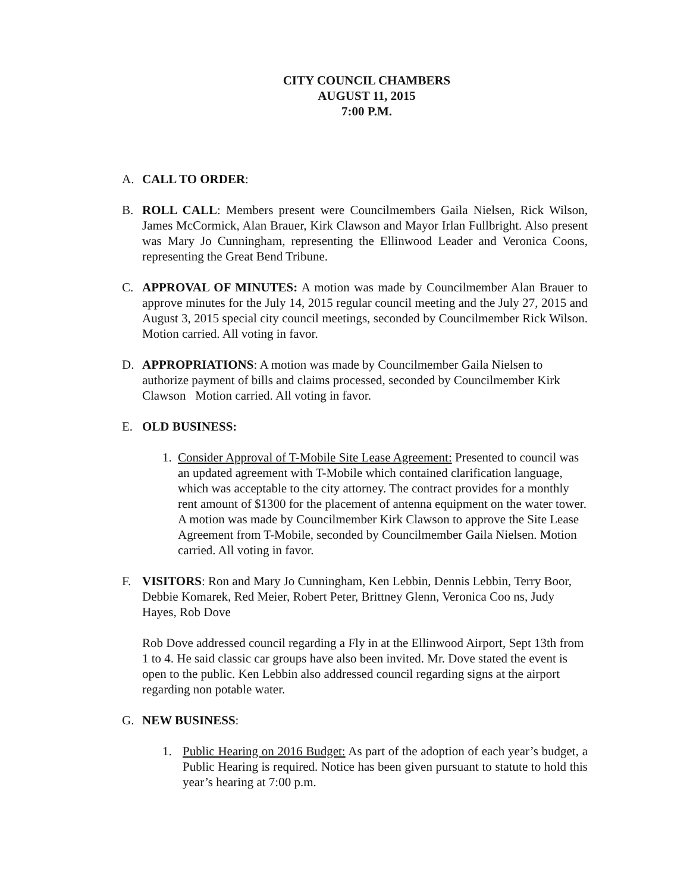CITY COUNCIL CHAMBERS
AUGUST 11, 2015
7:00 P.M.
A. CALL TO ORDER:
B. ROLL CALL: Members present were Councilmembers Gaila Nielsen, Rick Wilson, James McCormick, Alan Brauer, Kirk Clawson and Mayor Irlan Fullbright. Also present was Mary Jo Cunningham, representing the Ellinwood Leader and Veronica Coons, representing the Great Bend Tribune.
C. APPROVAL OF MINUTES: A motion was made by Councilmember Alan Brauer to approve minutes for the July 14, 2015 regular council meeting and the July 27, 2015 and August 3, 2015 special city council meetings, seconded by Councilmember Rick Wilson. Motion carried. All voting in favor.
D. APPROPRIATIONS: A motion was made by Councilmember Gaila Nielsen to authorize payment of bills and claims processed, seconded by Councilmember Kirk Clawson Motion carried. All voting in favor.
E. OLD BUSINESS:
1. Consider Approval of T-Mobile Site Lease Agreement: Presented to council was an updated agreement with T-Mobile which contained clarification language, which was acceptable to the city attorney. The contract provides for a monthly rent amount of $1300 for the placement of antenna equipment on the water tower. A motion was made by Councilmember Kirk Clawson to approve the Site Lease Agreement from T-Mobile, seconded by Councilmember Gaila Nielsen. Motion carried. All voting in favor.
F. VISITORS: Ron and Mary Jo Cunningham, Ken Lebbin, Dennis Lebbin, Terry Boor, Debbie Komarek, Red Meier, Robert Peter, Brittney Glenn, Veronica Coo ns, Judy Hayes, Rob Dove
Rob Dove addressed council regarding a Fly in at the Ellinwood Airport, Sept 13th from 1 to 4. He said classic car groups have also been invited. Mr. Dove stated the event is open to the public. Ken Lebbin also addressed council regarding signs at the airport regarding non potable water.
G. NEW BUSINESS:
1. Public Hearing on 2016 Budget: As part of the adoption of each year’s budget, a Public Hearing is required. Notice has been given pursuant to statute to hold this year’s hearing at 7:00 p.m.